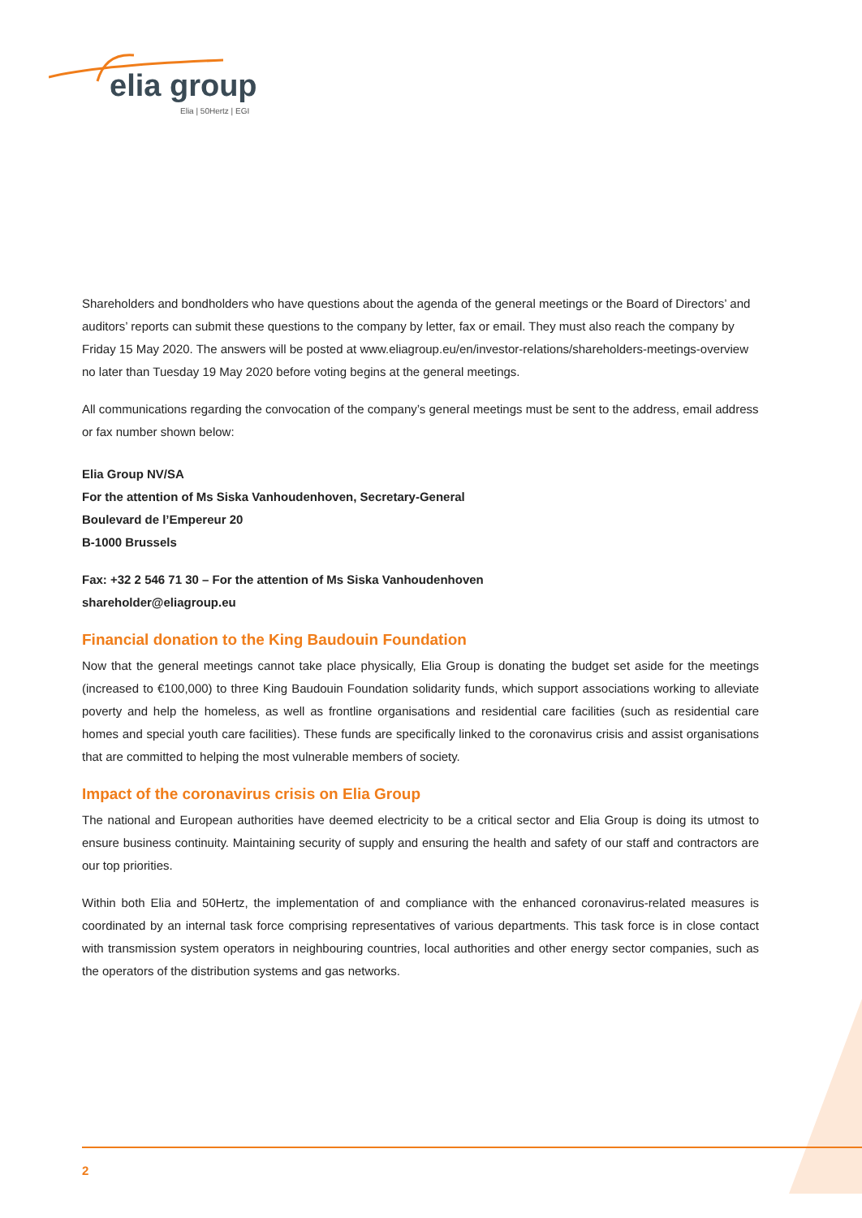elia group
Elia | 50Hertz | EGI
Shareholders and bondholders who have questions about the agenda of the general meetings or the Board of Directors’ and auditors’ reports can submit these questions to the company by letter, fax or email. They must also reach the company by Friday 15 May 2020. The answers will be posted at www.eliagroup.eu/en/investor-relations/shareholders-meetings-overview no later than Tuesday 19 May 2020 before voting begins at the general meetings.
All communications regarding the convocation of the company’s general meetings must be sent to the address, email address or fax number shown below:
Elia Group NV/SA
For the attention of Ms Siska Vanhoudenhoven, Secretary-General
Boulevard de l’Empereur 20
B-1000 Brussels
Fax: +32 2 546 71 30 – For the attention of Ms Siska Vanhoudenhoven
shareholder@eliagroup.eu
Financial donation to the King Baudouin Foundation
Now that the general meetings cannot take place physically, Elia Group is donating the budget set aside for the meetings (increased to €100,000) to three King Baudouin Foundation solidarity funds, which support associations working to alleviate poverty and help the homeless, as well as frontline organisations and residential care facilities (such as residential care homes and special youth care facilities). These funds are specifically linked to the coronavirus crisis and assist organisations that are committed to helping the most vulnerable members of society.
Impact of the coronavirus crisis on Elia Group
The national and European authorities have deemed electricity to be a critical sector and Elia Group is doing its utmost to ensure business continuity. Maintaining security of supply and ensuring the health and safety of our staff and contractors are our top priorities.
Within both Elia and 50Hertz, the implementation of and compliance with the enhanced coronavirus-related measures is coordinated by an internal task force comprising representatives of various departments. This task force is in close contact with transmission system operators in neighbouring countries, local authorities and other energy sector companies, such as the operators of the distribution systems and gas networks.
2